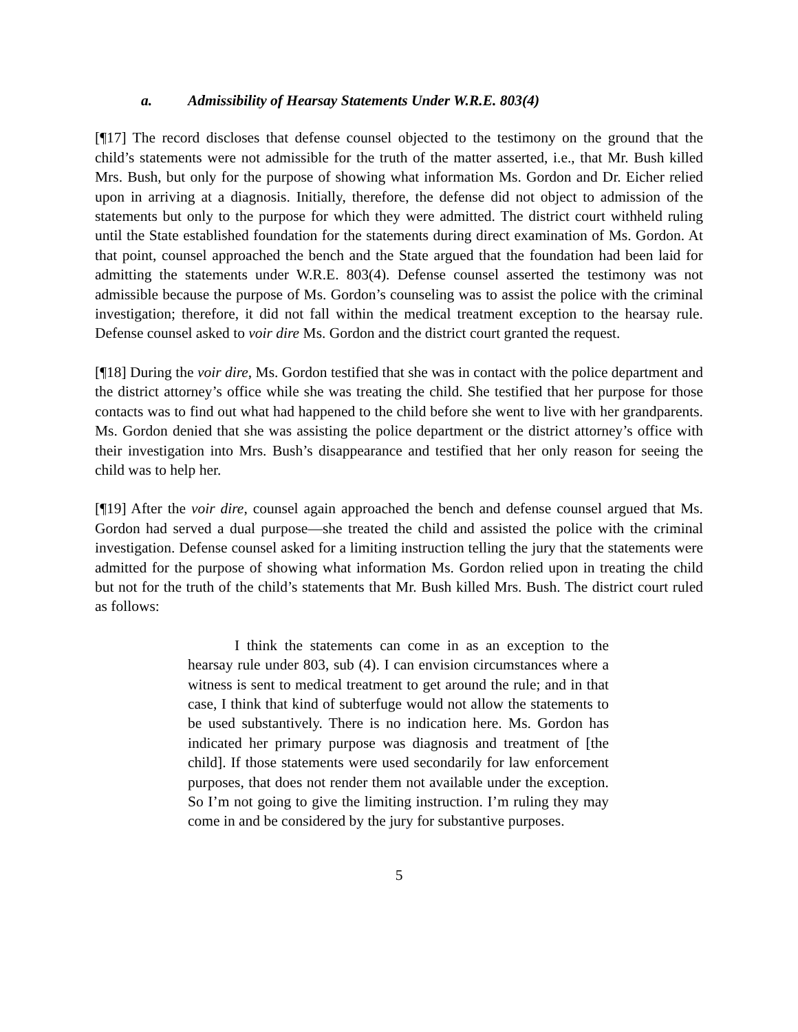a. Admissibility of Hearsay Statements Under W.R.E. 803(4)
[¶17] The record discloses that defense counsel objected to the testimony on the ground that the child’s statements were not admissible for the truth of the matter asserted, i.e., that Mr. Bush killed Mrs. Bush, but only for the purpose of showing what information Ms. Gordon and Dr. Eicher relied upon in arriving at a diagnosis. Initially, therefore, the defense did not object to admission of the statements but only to the purpose for which they were admitted. The district court withheld ruling until the State established foundation for the statements during direct examination of Ms. Gordon. At that point, counsel approached the bench and the State argued that the foundation had been laid for admitting the statements under W.R.E. 803(4). Defense counsel asserted the testimony was not admissible because the purpose of Ms. Gordon’s counseling was to assist the police with the criminal investigation; therefore, it did not fall within the medical treatment exception to the hearsay rule. Defense counsel asked to voir dire Ms. Gordon and the district court granted the request.
[¶18] During the voir dire, Ms. Gordon testified that she was in contact with the police department and the district attorney’s office while she was treating the child. She testified that her purpose for those contacts was to find out what had happened to the child before she went to live with her grandparents. Ms. Gordon denied that she was assisting the police department or the district attorney’s office with their investigation into Mrs. Bush’s disappearance and testified that her only reason for seeing the child was to help her.
[¶19] After the voir dire, counsel again approached the bench and defense counsel argued that Ms. Gordon had served a dual purpose—she treated the child and assisted the police with the criminal investigation. Defense counsel asked for a limiting instruction telling the jury that the statements were admitted for the purpose of showing what information Ms. Gordon relied upon in treating the child but not for the truth of the child’s statements that Mr. Bush killed Mrs. Bush. The district court ruled as follows:
I think the statements can come in as an exception to the hearsay rule under 803, sub (4). I can envision circumstances where a witness is sent to medical treatment to get around the rule; and in that case, I think that kind of subterfuge would not allow the statements to be used substantively. There is no indication here. Ms. Gordon has indicated her primary purpose was diagnosis and treatment of [the child]. If those statements were used secondarily for law enforcement purposes, that does not render them not available under the exception. So I’m not going to give the limiting instruction. I’m ruling they may come in and be considered by the jury for substantive purposes.
5